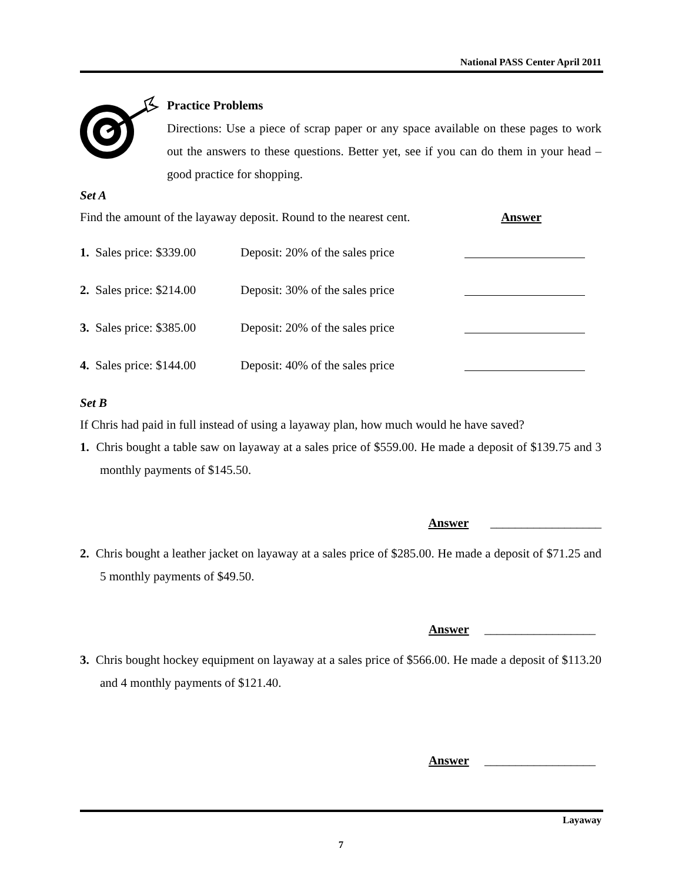National PASS Center April 2011
Practice Problems
Directions: Use a piece of scrap paper or any space available on these pages to work out the answers to these questions. Better yet, see if you can do them in your head – good practice for shopping.
Set A
Find the amount of the layaway deposit. Round to the nearest cent. Answer
1. Sales price: $339.00 Deposit: 20% of the sales price
2. Sales price: $214.00 Deposit: 30% of the sales price
3. Sales price: $385.00 Deposit: 20% of the sales price
4. Sales price: $144.00 Deposit: 40% of the sales price
Set B
If Chris had paid in full instead of using a layaway plan, how much would he have saved?
1. Chris bought a table saw on layaway at a sales price of $559.00. He made a deposit of $139.75 and 3 monthly payments of $145.50.
Answer __________________
2. Chris bought a leather jacket on layaway at a sales price of $285.00. He made a deposit of $71.25 and 5 monthly payments of $49.50.
Answer __________________
3. Chris bought hockey equipment on layaway at a sales price of $566.00. He made a deposit of $113.20 and 4 monthly payments of $121.40.
Answer __________________
Layaway
7